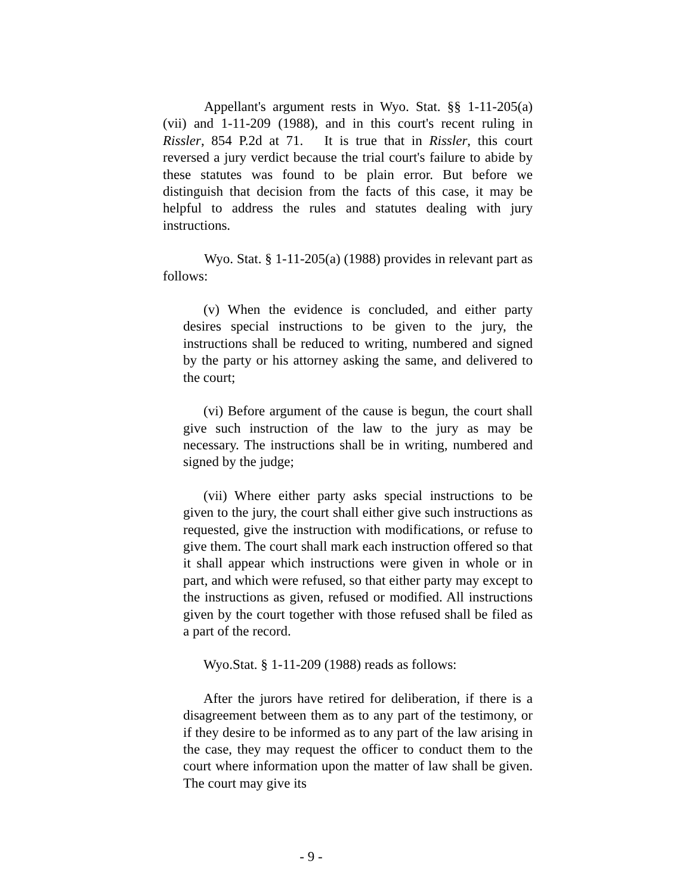Appellant's argument rests in Wyo. Stat. §§ 1-11-205(a)(vii) and 1-11-209 (1988), and in this court's recent ruling in Rissler, 854 P.2d at 71. It is true that in Rissler, this court reversed a jury verdict because the trial court's failure to abide by these statutes was found to be plain error. But before we distinguish that decision from the facts of this case, it may be helpful to address the rules and statutes dealing with jury instructions.
Wyo. Stat. § 1-11-205(a) (1988) provides in relevant part as follows:
(v) When the evidence is concluded, and either party desires special instructions to be given to the jury, the instructions shall be reduced to writing, numbered and signed by the party or his attorney asking the same, and delivered to the court;
(vi) Before argument of the cause is begun, the court shall give such instruction of the law to the jury as may be necessary. The instructions shall be in writing, numbered and signed by the judge;
(vii) Where either party asks special instructions to be given to the jury, the court shall either give such instructions as requested, give the instruction with modifications, or refuse to give them. The court shall mark each instruction offered so that it shall appear which instructions were given in whole or in part, and which were refused, so that either party may except to the instructions as given, refused or modified. All instructions given by the court together with those refused shall be filed as a part of the record.
Wyo.Stat. § 1-11-209 (1988) reads as follows:
After the jurors have retired for deliberation, if there is a disagreement between them as to any part of the testimony, or if they desire to be informed as to any part of the law arising in the case, they may request the officer to conduct them to the court where information upon the matter of law shall be given. The court may give its
- 9 -